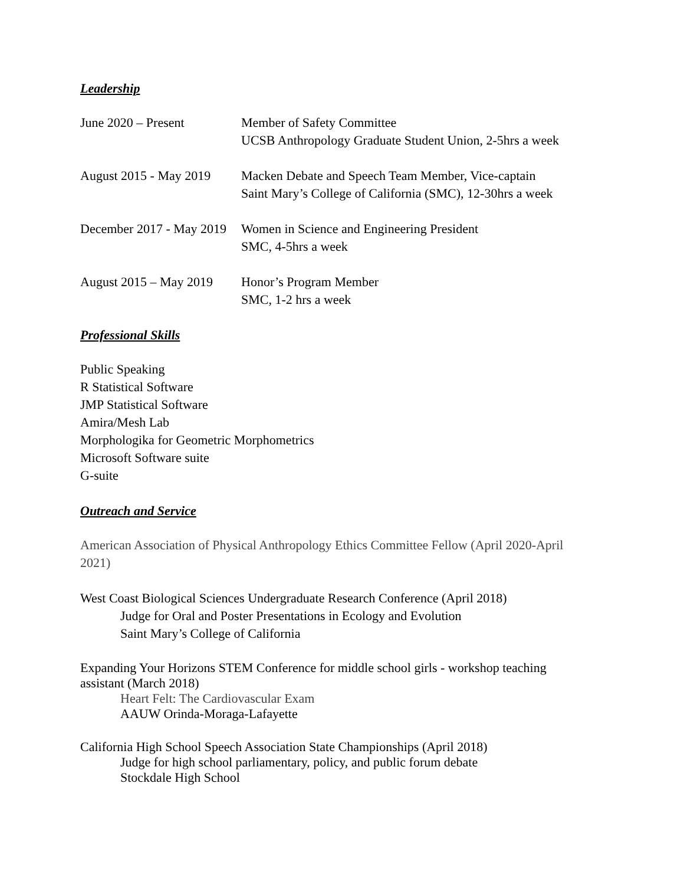Leadership
June 2020 – Present Member of Safety Committee
UCSB Anthropology Graduate Student Union, 2-5hrs a week
August 2015 - May 2019
Macken Debate and Speech Team Member, Vice-captain
Saint Mary’s College of California (SMC), 12-30hrs a week
December 2017 - May 2019
Women in Science and Engineering President
SMC, 4-5hrs a week
August 2015 – May 2019
Honor’s Program Member
SMC, 1-2 hrs a week
Professional Skills
Public Speaking
R Statistical Software
JMP Statistical Software
Amira/Mesh Lab
Morphologika for Geometric Morphometrics
Microsoft Software suite
G-suite
Outreach and Service
American Association of Physical Anthropology Ethics Committee Fellow (April 2020-April 2021)
West Coast Biological Sciences Undergraduate Research Conference (April 2018)
Judge for Oral and Poster Presentations in Ecology and Evolution
Saint Mary’s College of California
Expanding Your Horizons STEM Conference for middle school girls - workshop teaching assistant (March 2018)
Heart Felt: The Cardiovascular Exam
AAUW Orinda-Moraga-Lafayette
California High School Speech Association State Championships (April 2018)
Judge for high school parliamentary, policy, and public forum debate
Stockdale High School